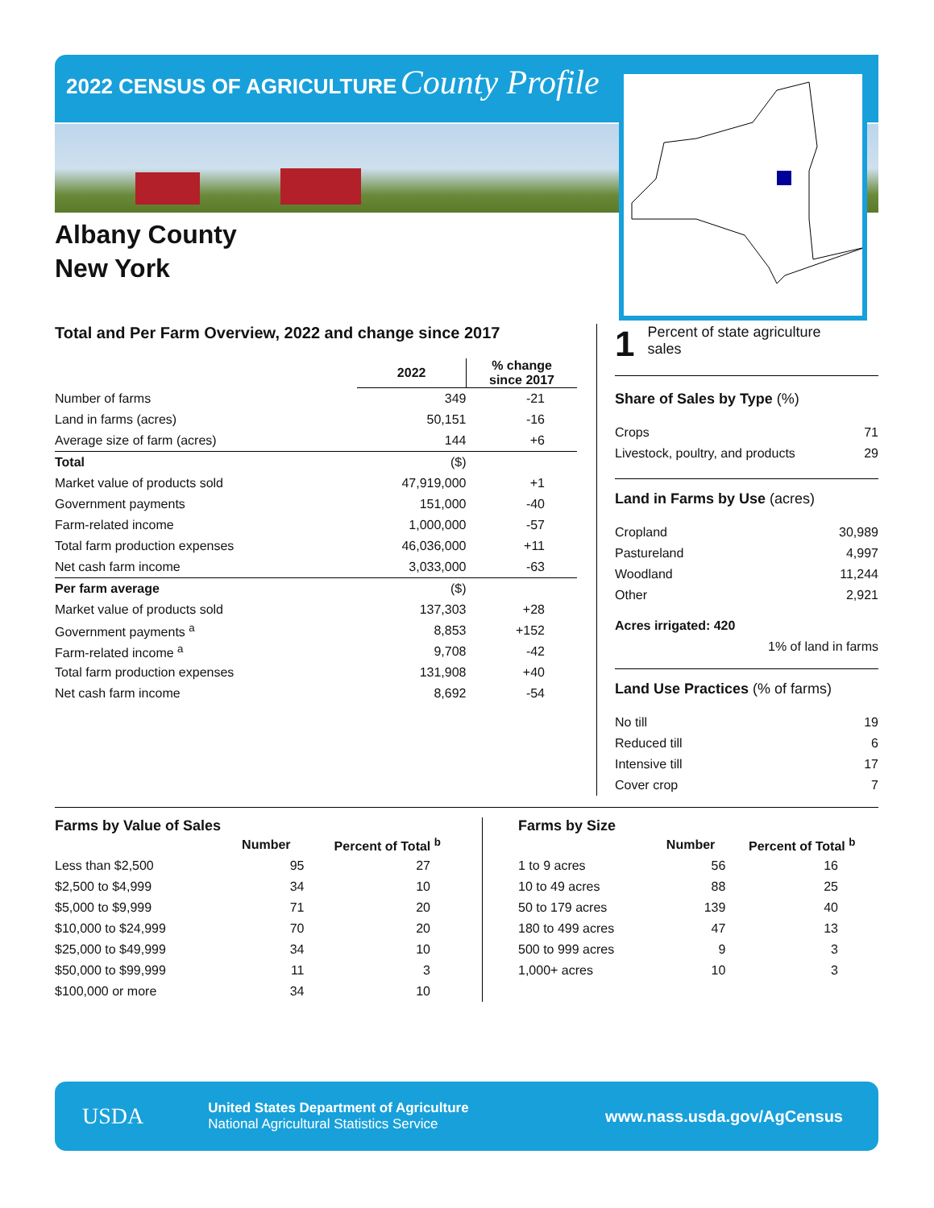2022 CENSUS OF AGRICULTURE County Profile
Albany County
New York
Total and Per Farm Overview, 2022 and change since 2017
| | 2022 | % change since 2017 |
| --- | --- | --- |
| Number of farms | 349 | -21 |
| Land in farms (acres) | 50,151 | -16 |
| Average size of farm (acres) | 144 | +6 |
| Total | ($) | |
| Market value of products sold | 47,919,000 | +1 |
| Government payments | 151,000 | -40 |
| Farm-related income | 1,000,000 | -57 |
| Total farm production expenses | 46,036,000 | +11 |
| Net cash farm income | 3,033,000 | -63 |
| Per farm average | ($) | |
| Market value of products sold | 137,303 | +28 |
| Government payments <sup>a</sup> | 8,853 | +152 |
| Farm-related income <sup>a</sup> | 9,708 | -42 |
| Total farm production expenses | 131,908 | +40 |
| Net cash farm income | 8,692 | -54 |
1 Percent of state agriculture
sales
Share of Sales by Type (%)
| Crops | 71 |
| Livestock, poultry, and products | 29 |
Land in Farms by Use (acres)
| Cropland | 30,989 |
| Pastureland | 4,997 |
| Woodland | 11,244 |
| Other | 2,921 |
Acres irrigated: 420
1% of land in farms
Land Use Practices (% of farms)
| No till | 19 |
| Reduced till | 6 |
| Intensive till | 17 |
| Cover crop | 7 |
Farms by Value of Sales
| | Number | Percent of Total <sup>b</sup> |
| --- | --- | --- |
| Less than $2,500 | 95 | 27 |
| $2,500 to $4,999 | 34 | 10 |
| $5,000 to $9,999 | 71 | 20 |
| $10,000 to $24,999 | 70 | 20 |
| $25,000 to $49,999 | 34 | 10 |
| $50,000 to $99,999 | 11 | 3 |
| $100,000 or more | 34 | 10 |
Farms by Size
| | Number | Percent of Total <sup>b</sup> |
| --- | --- | --- |
| 1 to 9 acres | 56 | 16 |
| 10 to 49 acres | 88 | 25 |
| 50 to 179 acres | 139 | 40 |
| 180 to 499 acres | 47 | 13 |
| 500 to 999 acres | 9 | 3 |
| 1,000+ acres | 10 | 3 |
USDA
United States Department of Agriculture
National Agricultural Statistics Service
www.nass.usda.gov/AgCensus